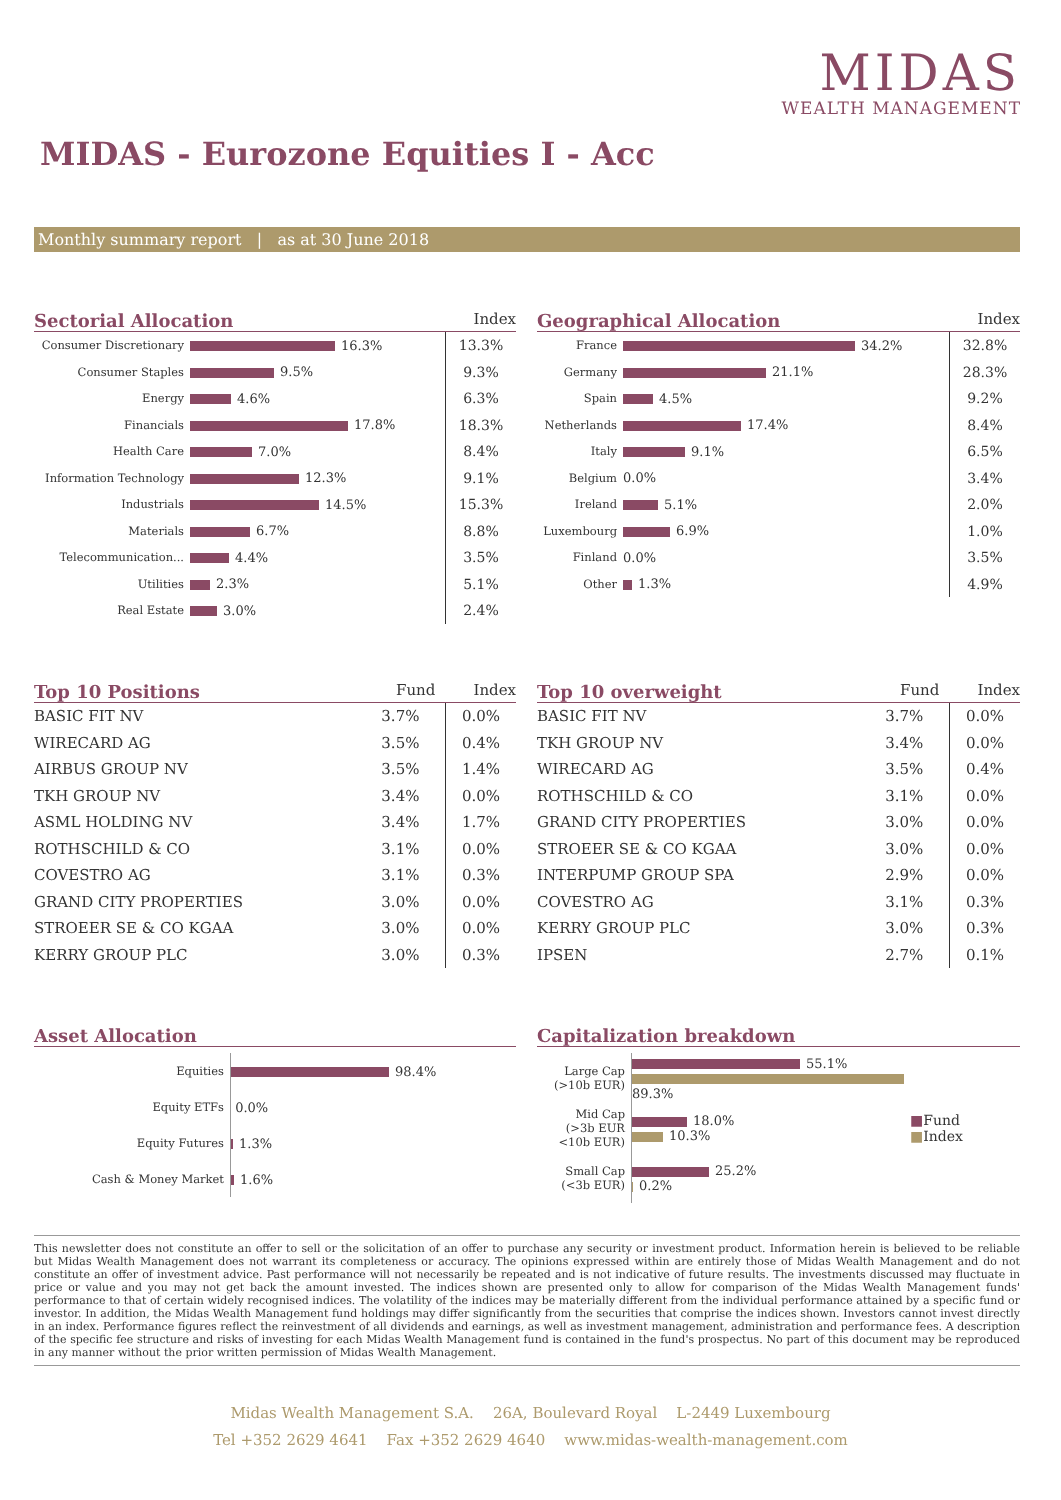MIDAS
WEALTH MANAGEMENT
MIDAS - Eurozone Equities I - Acc
Monthly summary report | as at 30 June 2018
Sectorial Allocation Index
| Consumer Discretionary | 16.3% | 13.3% |
| Consumer Staples | 9.5% | 9.3% |
| Energy | 4.6% | 6.3% |
| Financials | 17.8% | 18.3% |
| Health Care | 7.0% | 8.4% |
| Information Technology | 12.3% | 9.1% |
| Industrials | 14.5% | 15.3% |
| Materials | 6.7% | 8.8% |
| Telecommunication... | 4.4% | 3.5% |
| Utilities | 2.3% | 5.1% |
| Real Estate | 3.0% | 2.4% |
Geographical Allocation Index
| France | 34.2% | 32.8% |
| Germany | 21.1% | 28.3% |
| Spain | 4.5% | 9.2% |
| Netherlands | 17.4% | 8.4% |
| Italy | 9.1% | 6.5% |
| Belgium | 0.0% | 3.4% |
| Ireland | 5.1% | 2.0% |
| Luxembourg | 6.9% | 1.0% |
| Finland | 0.0% | 3.5% |
| Other | 1.3% | 4.9% |
Top 10 Positions Fund Index
| BASIC FIT NV | 3.7% | 0.0% |
| WIRECARD AG | 3.5% | 0.4% |
| AIRBUS GROUP NV | 3.5% | 1.4% |
| TKH GROUP NV | 3.4% | 0.0% |
| ASML HOLDING NV | 3.4% | 1.7% |
| ROTHSCHILD & CO | 3.1% | 0.0% |
| COVESTRO AG | 3.1% | 0.3% |
| GRAND CITY PROPERTIES | 3.0% | 0.0% |
| STROEER SE & CO KGAA | 3.0% | 0.0% |
| KERRY GROUP PLC | 3.0% | 0.3% |
Top 10 overweight Fund Index
| BASIC FIT NV | 3.7% | 0.0% |
| TKH GROUP NV | 3.4% | 0.0% |
| WIRECARD AG | 3.5% | 0.4% |
| ROTHSCHILD & CO | 3.1% | 0.0% |
| GRAND CITY PROPERTIES | 3.0% | 0.0% |
| STROEER SE & CO KGAA | 3.0% | 0.0% |
| INTERPUMP GROUP SPA | 2.9% | 0.0% |
| COVESTRO AG | 3.1% | 0.3% |
| KERRY GROUP PLC | 3.0% | 0.3% |
| IPSEN | 2.7% | 0.1% |
Asset Allocation
| Equities | 98.4% |
| Equity ETFs | 0.0% |
| Equity Futures | 1.3% |
| Cash & Money Market | 1.6% |
Capitalization breakdown
| / Large Cap (>10b EUR) / 55.1% 89.3% / / Mid Cap (>3b EUR <10b EUR) / 18.0% 10.3% / / Small Cap (<3b EUR) / 25.2% 0.2% / | ■ Fund ■ Index |
This newsletter does not constitute an offer to sell or the solicitation of an offer to purchase any security or investment product. Information herein is believed to be reliable but Midas Wealth Management does not warrant its completeness or accuracy. The opinions expressed within are entirely those of Midas Wealth Management and do not constitute an offer of investment advice. Past performance will not necessarily be repeated and is not indicative of future results. The investments discussed may fluctuate in price or value and you may not get back the amount invested. The indices shown are presented only to allow for comparison of the Midas Wealth Management funds' performance to that of certain widely recognised indices. The volatility of the indices may be materially different from the individual performance attained by a specific fund or investor. In addition, the Midas Wealth Management fund holdings may differ significantly from the securities that comprise the indices shown. Investors cannot invest directly in an index. Performance figures reflect the reinvestment of all dividends and earnings, as well as investment management, administration and performance fees. A description of the specific fee structure and risks of investing for each Midas Wealth Management fund is contained in the fund's prospectus. No part of this document may be reproduced in any manner without the prior written permission of Midas Wealth Management.
Midas Wealth Management S.A. 26A, Boulevard Royal L-2449 Luxembourg
Tel +352 2629 4641 Fax +352 2629 4640 www.midas-wealth-management.com